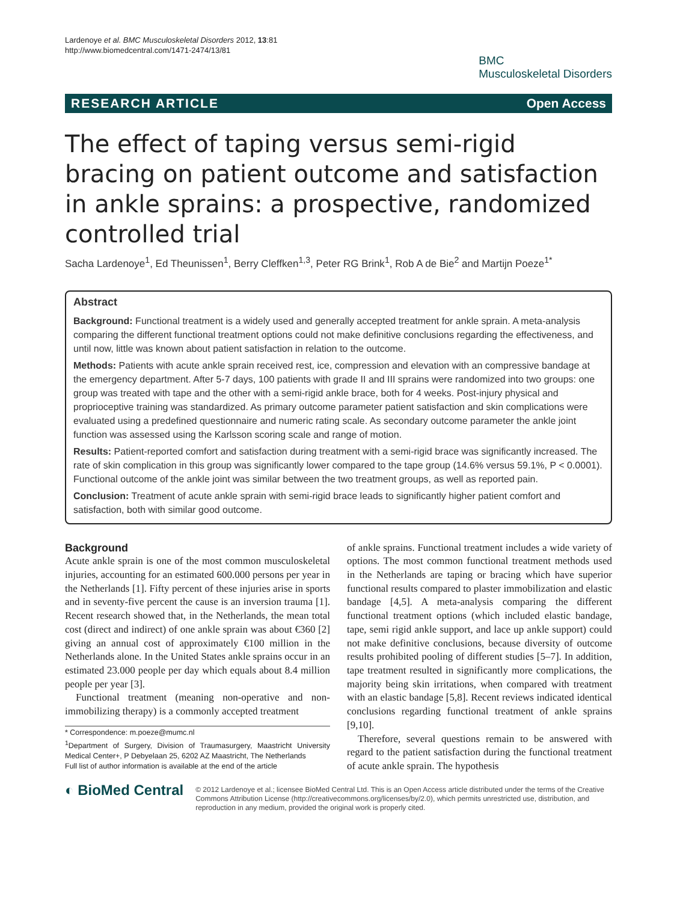Lardenoye et al. BMC Musculoskeletal Disorders 2012, 13:81
http://www.biomedcentral.com/1471-2474/13/81
BMC
Musculoskeletal Disorders
RESEARCH ARTICLE Open Access
The effect of taping versus semi-rigid bracing on patient outcome and satisfaction in ankle sprains: a prospective, randomized controlled trial
Sacha Lardenoye<sup>1</sup>, Ed Theunissen<sup>1</sup>, Berry Cleffken<sup>1,3</sup>, Peter RG Brink<sup>1</sup>, Rob A de Bie<sup>2</sup> and Martijn Poeze<sup>1*</sup>
Abstract
Background: Functional treatment is a widely used and generally accepted treatment for ankle sprain. A meta-analysis comparing the different functional treatment options could not make definitive conclusions regarding the effectiveness, and until now, little was known about patient satisfaction in relation to the outcome.
Methods: Patients with acute ankle sprain received rest, ice, compression and elevation with an compressive bandage at the emergency department. After 5-7 days, 100 patients with grade II and III sprains were randomized into two groups: one group was treated with tape and the other with a semi-rigid ankle brace, both for 4 weeks. Post-injury physical and proprioceptive training was standardized. As primary outcome parameter patient satisfaction and skin complications were evaluated using a predefined questionnaire and numeric rating scale. As secondary outcome parameter the ankle joint function was assessed using the Karlsson scoring scale and range of motion.
Results: Patient-reported comfort and satisfaction during treatment with a semi-rigid brace was significantly increased. The rate of skin complication in this group was significantly lower compared to the tape group (14.6% versus 59.1%, P < 0.0001). Functional outcome of the ankle joint was similar between the two treatment groups, as well as reported pain.
Conclusion: Treatment of acute ankle sprain with semi-rigid brace leads to significantly higher patient comfort and satisfaction, both with similar good outcome.
Background
Acute ankle sprain is one of the most common musculoskeletal injuries, accounting for an estimated 600.000 persons per year in the Netherlands [1]. Fifty percent of these injuries arise in sports and in seventy-five percent the cause is an inversion trauma [1]. Recent research showed that, in the Netherlands, the mean total cost (direct and indirect) of one ankle sprain was about €360 [2] giving an annual cost of approximately €100 million in the Netherlands alone. In the United States ankle sprains occur in an estimated 23.000 people per day which equals about 8.4 million people per year [3].
Functional treatment (meaning non-operative and non-immobilizing therapy) is a commonly accepted treatment
* Correspondence: m.poeze@mumc.nl
<sup>1</sup> Department of Surgery, Division of Traumasurgery, Maastricht University Medical Center+, P Debyelaan 25, 6202 AZ Maastricht, The Netherlands
Full list of author information is available at the end of the article
of ankle sprains. Functional treatment includes a wide variety of options. The most common functional treatment methods used in the Netherlands are taping or bracing which have superior functional results compared to plaster immobilization and elastic bandage [4,5]. A meta-analysis comparing the different functional treatment options (which included elastic bandage, tape, semi rigid ankle support, and lace up ankle support) could not make definitive conclusions, because diversity of outcome results prohibited pooling of different studies [5–7]. In addition, tape treatment resulted in significantly more complications, the majority being skin irritations, when compared with treatment with an elastic bandage [5,8]. Recent reviews indicated identical conclusions regarding functional treatment of ankle sprains [9,10].
Therefore, several questions remain to be answered with regard to the patient satisfaction during the functional treatment of acute ankle sprain. The hypothesis
◐ BioMed Central
© 2012 Lardenoye et al.; licensee BioMed Central Ltd. This is an Open Access article distributed under the terms of the Creative Commons Attribution License (http://creativecommons.org/licenses/by/2.0), which permits unrestricted use, distribution, and reproduction in any medium, provided the original work is properly cited.